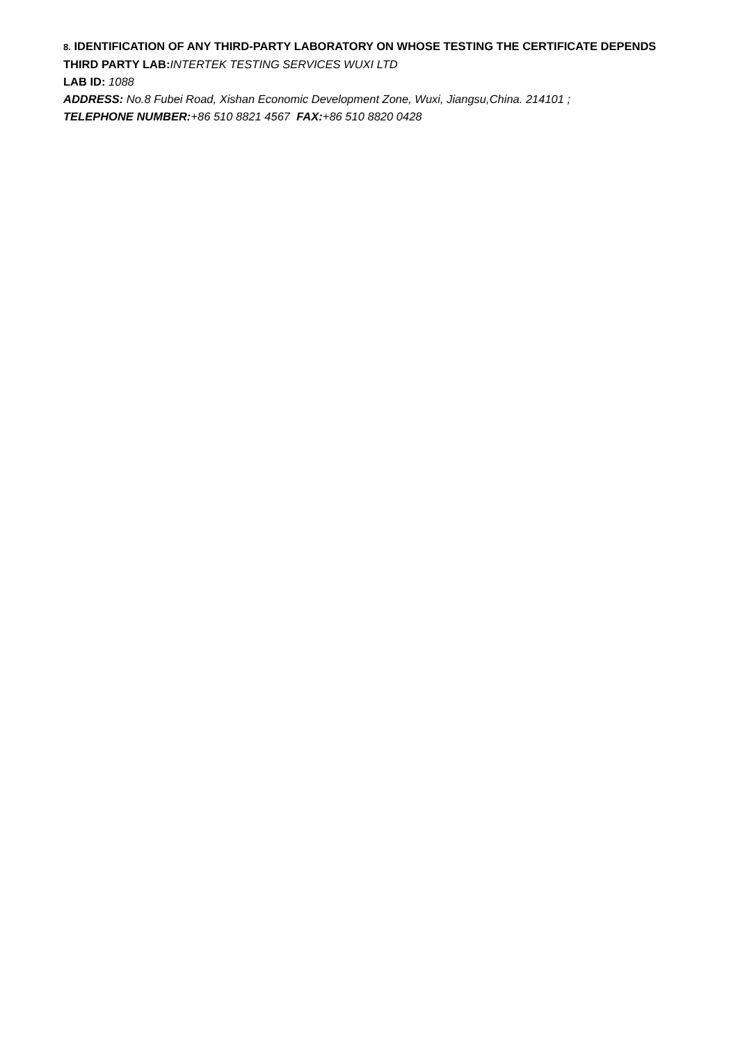8. IDENTIFICATION OF ANY THIRD-PARTY LABORATORY ON WHOSE TESTING THE CERTIFICATE DEPENDS
THIRD PARTY LAB: INTERTEK TESTING SERVICES WUXI LTD
LAB ID: 1088
ADDRESS: No.8 Fubei Road, Xishan Economic Development Zone, Wuxi, Jiangsu,China. 214101 ;
TELEPHONE NUMBER:+86 510 8821 4567 FAX:+86 510 8820 0428